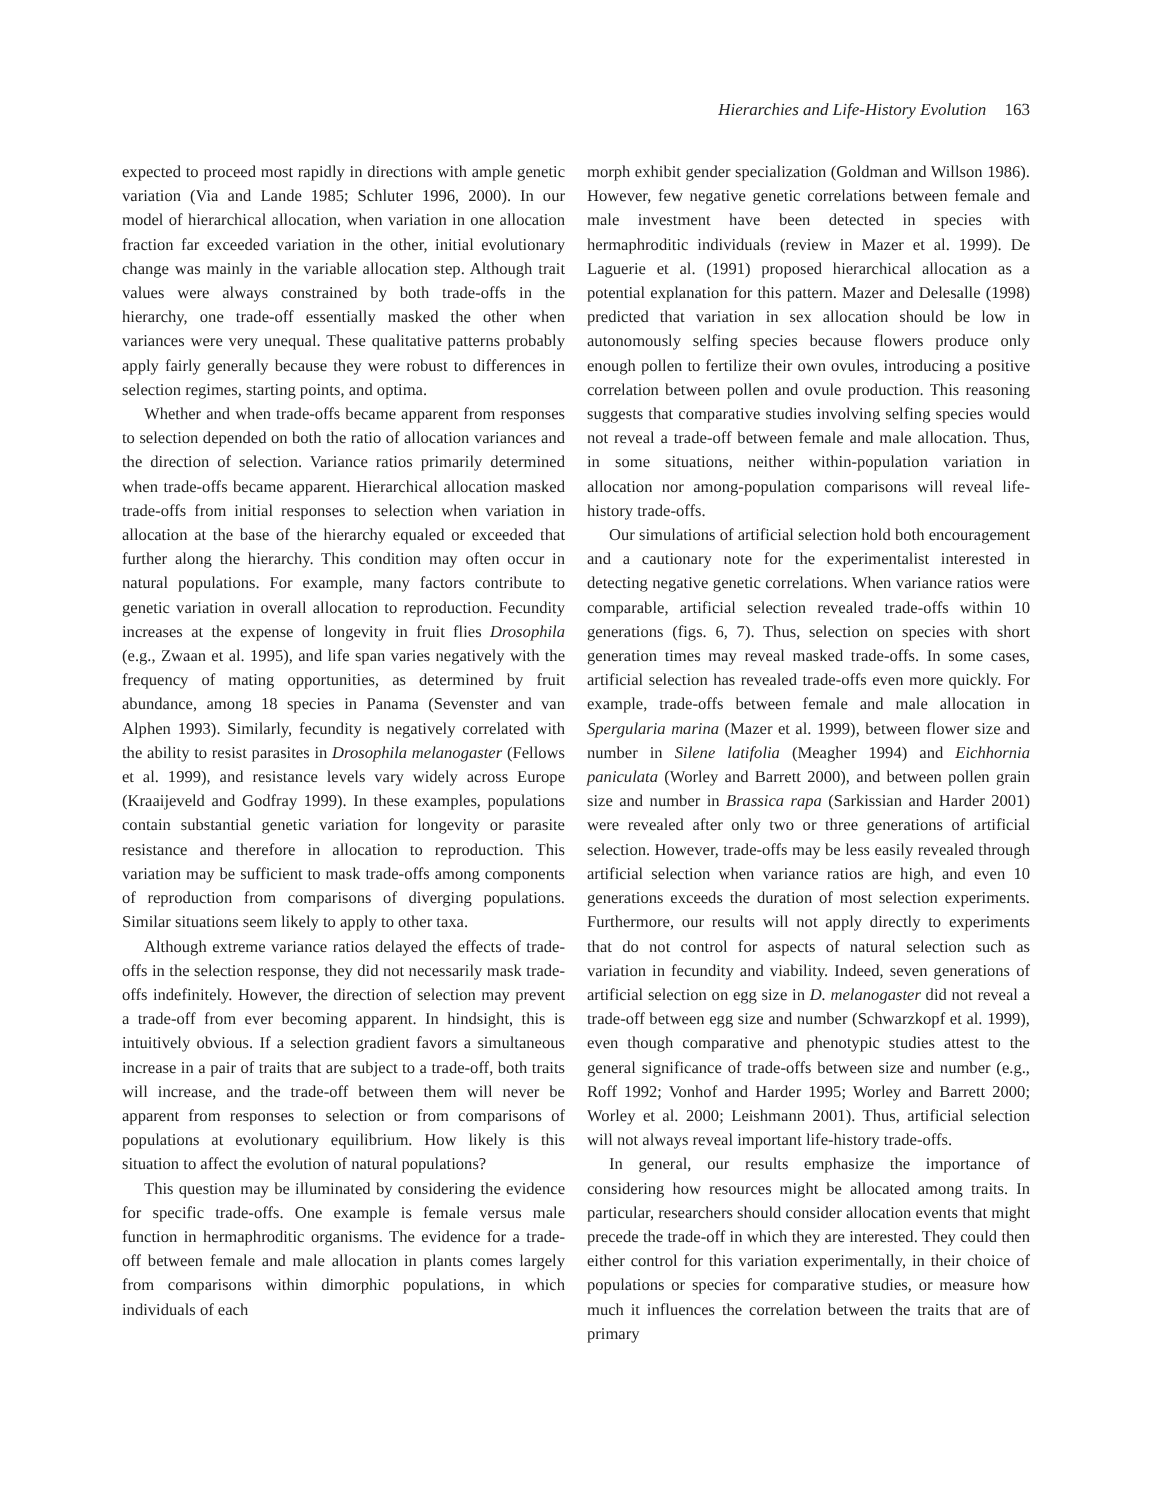Hierarchies and Life-History Evolution 163
expected to proceed most rapidly in directions with ample genetic variation (Via and Lande 1985; Schluter 1996, 2000). In our model of hierarchical allocation, when variation in one allocation fraction far exceeded variation in the other, initial evolutionary change was mainly in the variable allocation step. Although trait values were always constrained by both trade-offs in the hierarchy, one trade-off essentially masked the other when variances were very unequal. These qualitative patterns probably apply fairly generally because they were robust to differences in selection regimes, starting points, and optima.
Whether and when trade-offs became apparent from responses to selection depended on both the ratio of allocation variances and the direction of selection. Variance ratios primarily determined when trade-offs became apparent. Hierarchical allocation masked trade-offs from initial responses to selection when variation in allocation at the base of the hierarchy equaled or exceeded that further along the hierarchy. This condition may often occur in natural populations. For example, many factors contribute to genetic variation in overall allocation to reproduction. Fecundity increases at the expense of longevity in fruit flies Drosophila (e.g., Zwaan et al. 1995), and life span varies negatively with the frequency of mating opportunities, as determined by fruit abundance, among 18 species in Panama (Sevenster and van Alphen 1993). Similarly, fecundity is negatively correlated with the ability to resist parasites in Drosophila melanogaster (Fellows et al. 1999), and resistance levels vary widely across Europe (Kraaijeveld and Godfray 1999). In these examples, populations contain substantial genetic variation for longevity or parasite resistance and therefore in allocation to reproduction. This variation may be sufficient to mask trade-offs among components of reproduction from comparisons of diverging populations. Similar situations seem likely to apply to other taxa.
Although extreme variance ratios delayed the effects of trade-offs in the selection response, they did not necessarily mask trade-offs indefinitely. However, the direction of selection may prevent a trade-off from ever becoming apparent. In hindsight, this is intuitively obvious. If a selection gradient favors a simultaneous increase in a pair of traits that are subject to a trade-off, both traits will increase, and the trade-off between them will never be apparent from responses to selection or from comparisons of populations at evolutionary equilibrium. How likely is this situation to affect the evolution of natural populations?
This question may be illuminated by considering the evidence for specific trade-offs. One example is female versus male function in hermaphroditic organisms. The evidence for a trade-off between female and male allocation in plants comes largely from comparisons within dimorphic populations, in which individuals of each
morph exhibit gender specialization (Goldman and Willson 1986). However, few negative genetic correlations between female and male investment have been detected in species with hermaphroditic individuals (review in Mazer et al. 1999). De Laguerie et al. (1991) proposed hierarchical allocation as a potential explanation for this pattern. Mazer and Delesalle (1998) predicted that variation in sex allocation should be low in autonomously selfing species because flowers produce only enough pollen to fertilize their own ovules, introducing a positive correlation between pollen and ovule production. This reasoning suggests that comparative studies involving selfing species would not reveal a trade-off between female and male allocation. Thus, in some situations, neither within-population variation in allocation nor among-population comparisons will reveal life-history trade-offs.
Our simulations of artificial selection hold both encouragement and a cautionary note for the experimentalist interested in detecting negative genetic correlations. When variance ratios were comparable, artificial selection revealed trade-offs within 10 generations (figs. 6, 7). Thus, selection on species with short generation times may reveal masked trade-offs. In some cases, artificial selection has revealed trade-offs even more quickly. For example, trade-offs between female and male allocation in Spergularia marina (Mazer et al. 1999), between flower size and number in Silene latifolia (Meagher 1994) and Eichhornia paniculata (Worley and Barrett 2000), and between pollen grain size and number in Brassica rapa (Sarkissian and Harder 2001) were revealed after only two or three generations of artificial selection. However, trade-offs may be less easily revealed through artificial selection when variance ratios are high, and even 10 generations exceeds the duration of most selection experiments. Furthermore, our results will not apply directly to experiments that do not control for aspects of natural selection such as variation in fecundity and viability. Indeed, seven generations of artificial selection on egg size in D. melanogaster did not reveal a trade-off between egg size and number (Schwarzkopf et al. 1999), even though comparative and phenotypic studies attest to the general significance of trade-offs between size and number (e.g., Roff 1992; Vonhof and Harder 1995; Worley and Barrett 2000; Worley et al. 2000; Leishmann 2001). Thus, artificial selection will not always reveal important life-history trade-offs.
In general, our results emphasize the importance of considering how resources might be allocated among traits. In particular, researchers should consider allocation events that might precede the trade-off in which they are interested. They could then either control for this variation experimentally, in their choice of populations or species for comparative studies, or measure how much it influences the correlation between the traits that are of primary